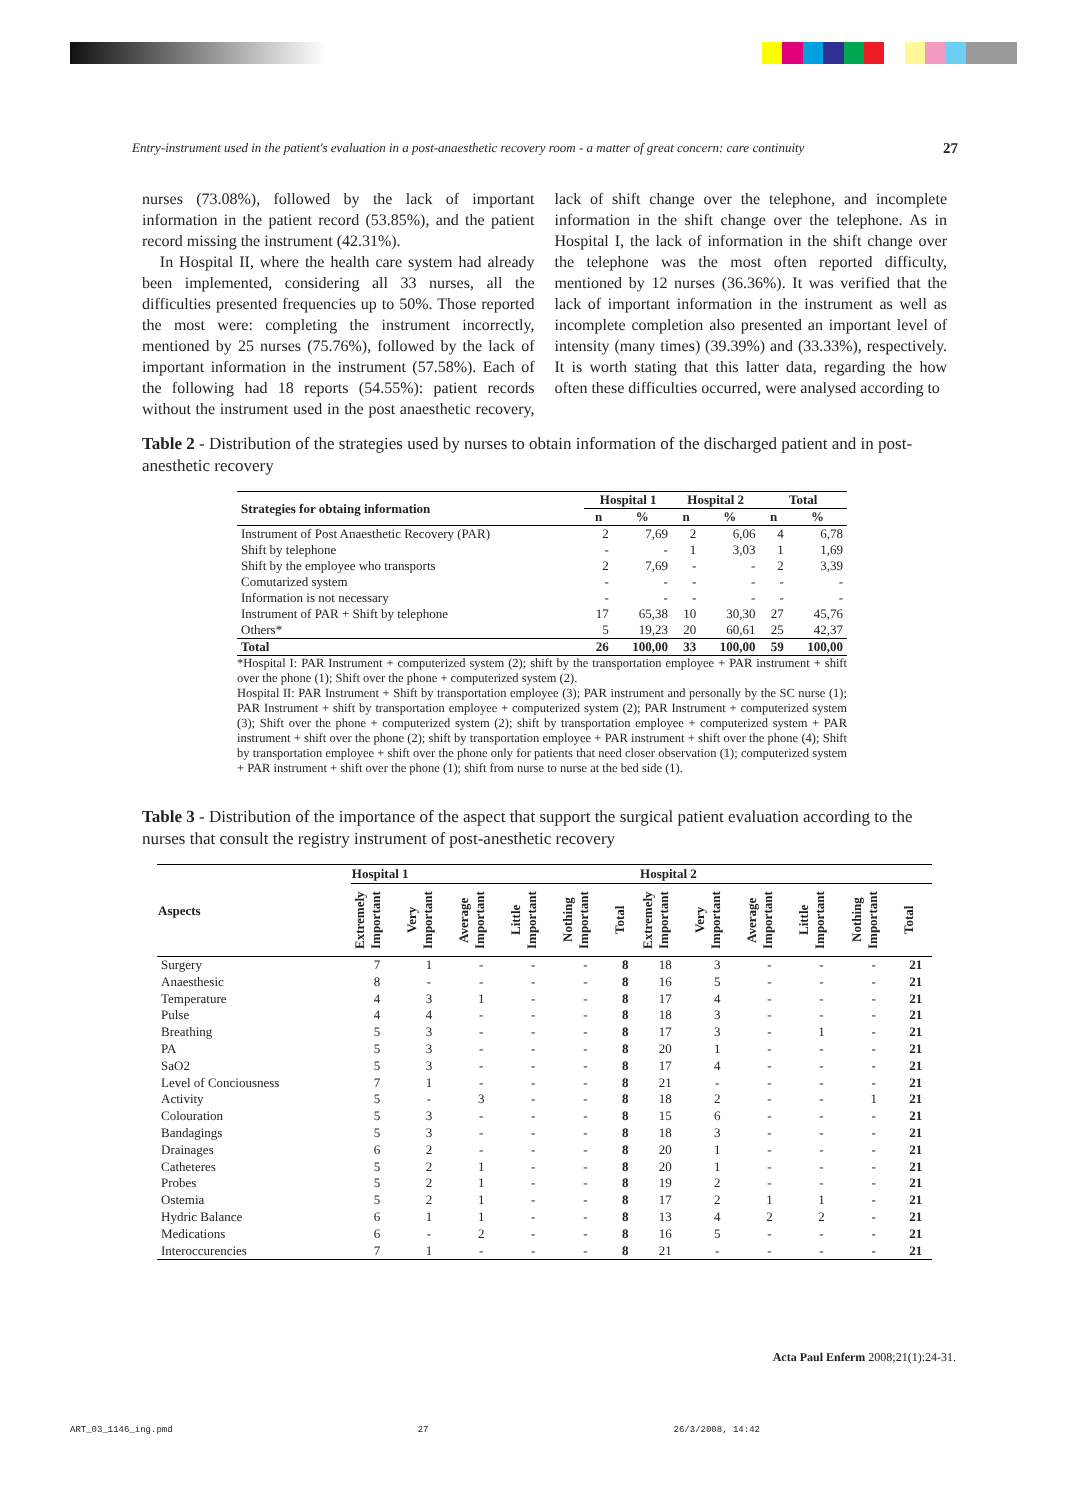Entry-instrument used in the patient's evaluation in a post-anaesthetic recovery room - a matter of great concern: care continuity 27
nurses (73.08%), followed by the lack of important information in the patient record (53.85%), and the patient record missing the instrument (42.31%).
In Hospital II, where the health care system had already been implemented, considering all 33 nurses, all the difficulties presented frequencies up to 50%. Those reported the most were: completing the instrument incorrectly, mentioned by 25 nurses (75.76%), followed by the lack of important information in the instrument (57.58%). Each of the following had 18 reports (54.55%): patient records without the instrument used in the post anaesthetic recovery, lack of shift change over the telephone, and incomplete information in the shift change over the telephone. As in Hospital I, the lack of information in the shift change over the telephone was the most often reported difficulty, mentioned by 12 nurses (36.36%). It was verified that the lack of important information in the instrument as well as incomplete completion also presented an important level of intensity (many times) (39.39%) and (33.33%), respectively. It is worth stating that this latter data, regarding the how often these difficulties occurred, were analysed according to
Table 2 - Distribution of the strategies used by nurses to obtain information of the discharged patient and in post-anesthetic recovery
| Strategies for obtaing information | Hospital 1 | | Hospital 2 | | Total | |
| --- | --- | --- | --- | --- | --- | --- |
| | n | % | n | % | n | % |
| Instrument of Post Anaesthetic Recovery (PAR) | 2 | 7,69 | 2 | 6,06 | 4 | 6,78 |
| Shift by telephone | - | - | 1 | 3,03 | 1 | 1,69 |
| Shift by the employee who transports | 2 | 7,69 | - | - | 2 | 3,39 |
| Comutarized system | - | - | - | - | - | - |
| Information is not necessary | - | - | - | - | - | - |
| Instrument of PAR + Shift by telephone | 17 | 65,38 | 10 | 30,30 | 27 | 45,76 |
| Others* | 5 | 19,23 | 20 | 60,61 | 25 | 42,37 |
| Total | 26 | 100,00 | 33 | 100,00 | 59 | 100,00 |
*Hospital I: PAR Instrument + computerized system (2); shift by the transportation employee + PAR instrument + shift over the phone (1); Shift over the phone + computerized system (2).
Hospital II: PAR Instrument + Shift by transportation employee (3); PAR instrument and personally by the SC nurse (1); PAR Instrument + shift by transportation employee + computerized system (2); PAR Instrument + computerized system (3); Shift over the phone + computerized system (2); shift by transportation employee + computerized system + PAR instrument + shift over the phone (2); shift by transportation employee + PAR instrument + shift over the phone (4); Shift by transportation employee + shift over the phone only for patients that need closer observation (1); computerized system + PAR instrument + shift over the phone (1); shift from nurse to nurse at the bed side (1).
Table 3 - Distribution of the importance of the aspect that support the surgical patient evaluation according to the nurses that consult the registry instrument of post-anesthetic recovery
| Aspects | Hospital 1 | | | | | | Hospital 2 | | | | | |
| --- | --- | --- | --- | --- | --- | --- | --- | --- | --- | --- | --- | --- |
| | Extremely Important | Very Important | Average Important | Little Important | Nothing Important | Total | Extremely Important | Very Important | Average Important | Little Important | Nothing Important | Total |
| Surgery | 7 | 1 | - | - | - | 8 | 18 | 3 | - | - | - | 21 |
| Anaesthesic | 8 | - | - | - | - | 8 | 16 | 5 | - | - | - | 21 |
| Temperature | 4 | 3 | 1 | - | - | 8 | 17 | 4 | - | - | - | 21 |
| Pulse | 4 | 4 | - | - | - | 8 | 18 | 3 | - | - | - | 21 |
| Breathing | 5 | 3 | - | - | - | 8 | 17 | 3 | - | 1 | - | 21 |
| PA | 5 | 3 | - | - | - | 8 | 20 | 1 | - | - | - | 21 |
| SaO2 | 5 | 3 | - | - | - | 8 | 17 | 4 | - | - | - | 21 |
| Level of Conciousness | 7 | 1 | - | - | - | 8 | 21 | - | - | - | - | 21 |
| Activity | 5 | - | 3 | - | - | 8 | 18 | 2 | - | - | 1 | 21 |
| Colouration | 5 | 3 | - | - | - | 8 | 15 | 6 | - | - | - | 21 |
| Bandagings | 5 | 3 | - | - | - | 8 | 18 | 3 | - | - | - | 21 |
| Drainages | 6 | 2 | - | - | - | 8 | 20 | 1 | - | - | - | 21 |
| Catheteres | 5 | 2 | 1 | - | - | 8 | 20 | 1 | - | - | - | 21 |
| Probes | 5 | 2 | 1 | - | - | 8 | 19 | 2 | - | - | - | 21 |
| Ostemia | 5 | 2 | 1 | - | - | 8 | 17 | 2 | 1 | 1 | - | 21 |
| Hydric Balance | 6 | 1 | 1 | - | - | 8 | 13 | 4 | 2 | 2 | - | 21 |
| Medications | 6 | - | 2 | - | - | 8 | 16 | 5 | - | - | - | 21 |
| Interoccurencies | 7 | 1 | - | - | - | 8 | 21 | - | - | - | - | 21 |
Acta Paul Enferm 2008;21(1):24-31.
ART_03_1146_ing.pmd 27 26/3/2008, 14:42